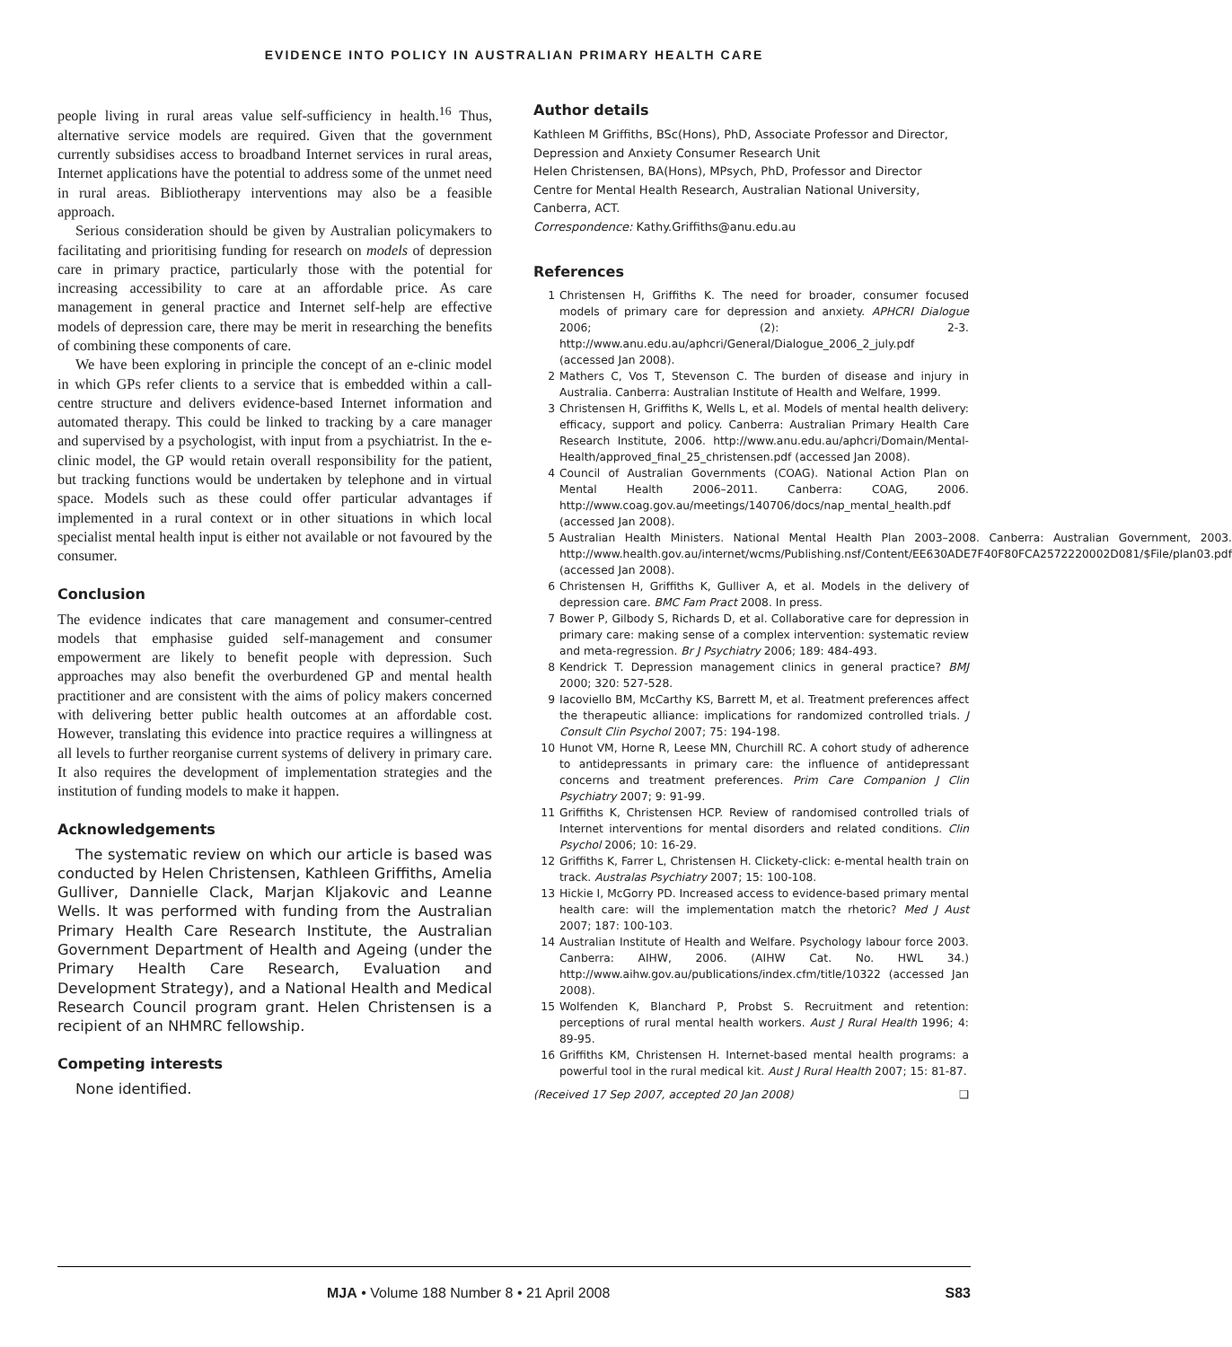EVIDENCE INTO POLICY IN AUSTRALIAN PRIMARY HEALTH CARE
people living in rural areas value self-sufficiency in health.<sup>16</sup> Thus, alternative service models are required. Given that the government currently subsidises access to broadband Internet services in rural areas, Internet applications have the potential to address some of the unmet need in rural areas. Bibliotherapy interventions may also be a feasible approach.
Serious consideration should be given by Australian policymakers to facilitating and prioritising funding for research on models of depression care in primary practice, particularly those with the potential for increasing accessibility to care at an affordable price. As care management in general practice and Internet self-help are effective models of depression care, there may be merit in researching the benefits of combining these components of care.
We have been exploring in principle the concept of an e-clinic model in which GPs refer clients to a service that is embedded within a call-centre structure and delivers evidence-based Internet information and automated therapy. This could be linked to tracking by a care manager and supervised by a psychologist, with input from a psychiatrist. In the e-clinic model, the GP would retain overall responsibility for the patient, but tracking functions would be undertaken by telephone and in virtual space. Models such as these could offer particular advantages if implemented in a rural context or in other situations in which local specialist mental health input is either not available or not favoured by the consumer.
Conclusion
The evidence indicates that care management and consumer-centred models that emphasise guided self-management and consumer empowerment are likely to benefit people with depression. Such approaches may also benefit the overburdened GP and mental health practitioner and are consistent with the aims of policy makers concerned with delivering better public health outcomes at an affordable cost. However, translating this evidence into practice requires a willingness at all levels to further reorganise current systems of delivery in primary care. It also requires the development of implementation strategies and the institution of funding models to make it happen.
Acknowledgements
The systematic review on which our article is based was conducted by Helen Christensen, Kathleen Griffiths, Amelia Gulliver, Dannielle Clack, Marjan Kljakovic and Leanne Wells. It was performed with funding from the Australian Primary Health Care Research Institute, the Australian Government Department of Health and Ageing (under the Primary Health Care Research, Evaluation and Development Strategy), and a National Health and Medical Research Council program grant. Helen Christensen is a recipient of an NHMRC fellowship.
Competing interests
None identified.
Author details
Kathleen M Griffiths, BSc(Hons), PhD, Associate Professor and Director, Depression and Anxiety Consumer Research Unit
Helen Christensen, BA(Hons), MPsych, PhD, Professor and Director
Centre for Mental Health Research, Australian National University, Canberra, ACT.
Correspondence: Kathy.Griffiths@anu.edu.au
References
1 Christensen H, Griffiths K. The need for broader, consumer focused models of primary care for depression and anxiety. APHCRI Dialogue 2006; (2): 2-3. http://www.anu.edu.au/aphcri/General/Dialogue_2006_2_july.pdf (accessed Jan 2008).
2 Mathers C, Vos T, Stevenson C. The burden of disease and injury in Australia. Canberra: Australian Institute of Health and Welfare, 1999.
3 Christensen H, Griffiths K, Wells L, et al. Models of mental health delivery: efficacy, support and policy. Canberra: Australian Primary Health Care Research Institute, 2006. http://www.anu.edu.au/aphcri/Domain/Mental-Health/approved_final_25_christensen.pdf (accessed Jan 2008).
4 Council of Australian Governments (COAG). National Action Plan on Mental Health 2006–2011. Canberra: COAG, 2006. http://www.coag.gov.au/meetings/140706/docs/nap_mental_health.pdf (accessed Jan 2008).
5 Australian Health Ministers. National Mental Health Plan 2003–2008. Canberra: Australian Government, 2003. http://www.health.gov.au/internet/wcms/Publishing.nsf/Content/EE630ADE7F40F80FCA2572220002D081/$File/plan03.pdf (accessed Jan 2008).
6 Christensen H, Griffiths K, Gulliver A, et al. Models in the delivery of depression care. BMC Fam Pract 2008. In press.
7 Bower P, Gilbody S, Richards D, et al. Collaborative care for depression in primary care: making sense of a complex intervention: systematic review and meta-regression. Br J Psychiatry 2006; 189: 484-493.
8 Kendrick T. Depression management clinics in general practice? BMJ 2000; 320: 527-528.
9 Iacoviello BM, McCarthy KS, Barrett M, et al. Treatment preferences affect the therapeutic alliance: implications for randomized controlled trials. J Consult Clin Psychol 2007; 75: 194-198.
10 Hunot VM, Horne R, Leese MN, Churchill RC. A cohort study of adherence to antidepressants in primary care: the influence of antidepressant concerns and treatment preferences. Prim Care Companion J Clin Psychiatry 2007; 9: 91-99.
11 Griffiths K, Christensen HCP. Review of randomised controlled trials of Internet interventions for mental disorders and related conditions. Clin Psychol 2006; 10: 16-29.
12 Griffiths K, Farrer L, Christensen H. Clickety-click: e-mental health train on track. Australas Psychiatry 2007; 15: 100-108.
13 Hickie I, McGorry PD. Increased access to evidence-based primary mental health care: will the implementation match the rhetoric? Med J Aust 2007; 187: 100-103.
14 Australian Institute of Health and Welfare. Psychology labour force 2003. Canberra: AIHW, 2006. (AIHW Cat. No. HWL 34.) http://www.aihw.gov.au/publications/index.cfm/title/10322 (accessed Jan 2008).
15 Wolfenden K, Blanchard P, Probst S. Recruitment and retention: perceptions of rural mental health workers. Aust J Rural Health 1996; 4: 89-95.
16 Griffiths KM, Christensen H. Internet-based mental health programs: a powerful tool in the rural medical kit. Aust J Rural Health 2007; 15: 81-87.
(Received 17 Sep 2007, accepted 20 Jan 2008) ❑
MJA • Volume 188 Number 8 • 21 April 2008 S83